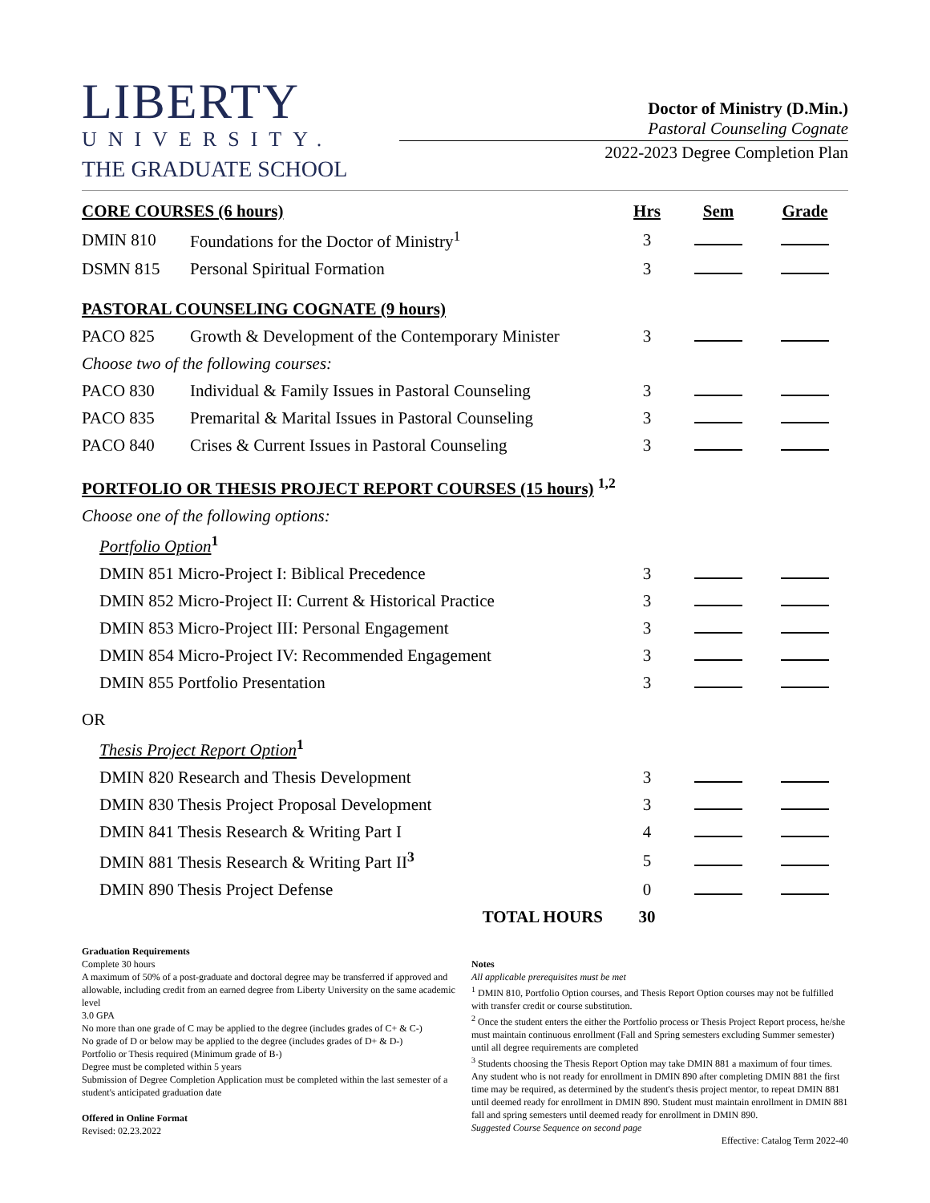LIBERTY
UNIVERSITY.
THE GRADUATE SCHOOL
Doctor of Ministry (D.Min.)
Pastoral Counseling Cognate
2022-2023 Degree Completion Plan
| CORE COURSES (6 hours) | | Hrs | Sem | Grade |
| --- | --- | --- | --- | --- |
| DMIN 810 | Foundations for the Doctor of Ministry<sup>1</sup> | 3 | | |
| DSMN 815 | Personal Spiritual Formation | 3 | | |
| PASTORAL COUNSELING COGNATE (9 hours) | | | | |
| PACO 825 | Growth & Development of the Contemporary Minister | 3 | | |
| Choose two of the following courses: | | | | |
| PACO 830 | Individual & Family Issues in Pastoral Counseling | 3 | | |
| PACO 835 | Premarital & Marital Issues in Pastoral Counseling | 3 | | |
| PACO 840 | Crises & Current Issues in Pastoral Counseling | 3 | | |
| PORTFOLIO OR THESIS PROJECT REPORT COURSES (15 hours) <sup>1,2</sup> | | | | |
| Choose one of the following options: | | | | |
| Portfolio Option<sup>1</sup> | | | | |
| DMIN 851 Micro-Project I: Biblical Precedence | | 3 | | |
| DMIN 852 Micro-Project II: Current & Historical Practice | | 3 | | |
| DMIN 853 Micro-Project III: Personal Engagement | | 3 | | |
| DMIN 854 Micro-Project IV: Recommended Engagement | | 3 | | |
| DMIN 855 Portfolio Presentation | | 3 | | |
| OR | | | | |
| Thesis Project Report Option<sup>1</sup> | | | | |
| DMIN 820 Research and Thesis Development | | 3 | | |
| DMIN 830 Thesis Project Proposal Development | | 3 | | |
| DMIN 841 Thesis Research & Writing Part I | | 4 | | |
| DMIN 881 Thesis Research & Writing Part II<sup>3</sup> | | 5 | | |
| DMIN 890 Thesis Project Defense | | 0 | | |
| TOTAL HOURS | | 30 | | |
Graduation Requirements
Complete 30 hours
A maximum of 50% of a post-graduate and doctoral degree may be transferred if approved and allowable, including credit from an earned degree from Liberty University on the same academic level
3.0 GPA
No more than one grade of C may be applied to the degree (includes grades of C+ & C-)
No grade of D or below may be applied to the degree (includes grades of D+ & D-)
Portfolio or Thesis required (Minimum grade of B-)
Degree must be completed within 5 years
Submission of Degree Completion Application must be completed within the last semester of a student's anticipated graduation date
Offered in Online Format
Revised: 02.23.2022
Notes
All applicable prerequisites must be met
<sup>1</sup> DMIN 810, Portfolio Option courses, and Thesis Report Option courses may not be fulfilled with transfer credit or course substitution.
<sup>2</sup> Once the student enters the either the Portfolio process or Thesis Project Report process, he/she must maintain continuous enrollment (Fall and Spring semesters excluding Summer semester) until all degree requirements are completed
<sup>3</sup> Students choosing the Thesis Report Option may take DMIN 881 a maximum of four times. Any student who is not ready for enrollment in DMIN 890 after completing DMIN 881 the first time may be required, as determined by the student's thesis project mentor, to repeat DMIN 881 until deemed ready for enrollment in DMIN 890. Student must maintain enrollment in DMIN 881 fall and spring semesters until deemed ready for enrollment in DMIN 890.
Suggested Course Sequence on second page
Effective: Catalog Term 2022-40